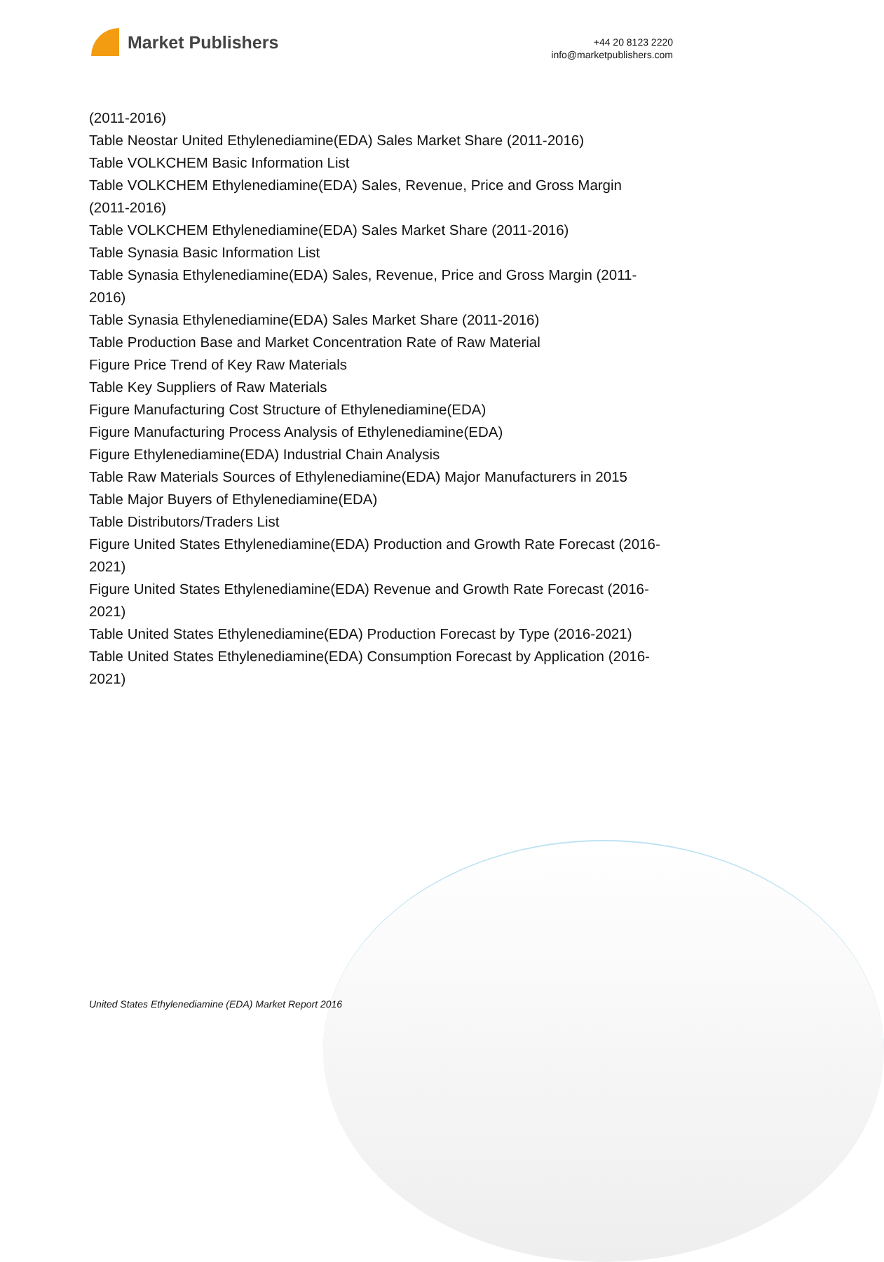Market Publishers
+44 20 8123 2220
info@marketpublishers.com
(2011-2016)
Table Neostar United Ethylenediamine(EDA) Sales Market Share (2011-2016)
Table VOLKCHEM Basic Information List
Table VOLKCHEM Ethylenediamine(EDA) Sales, Revenue, Price and Gross Margin (2011-2016)
Table VOLKCHEM Ethylenediamine(EDA) Sales Market Share (2011-2016)
Table Synasia Basic Information List
Table Synasia Ethylenediamine(EDA) Sales, Revenue, Price and Gross Margin (2011-2016)
Table Synasia Ethylenediamine(EDA) Sales Market Share (2011-2016)
Table Production Base and Market Concentration Rate of Raw Material
Figure Price Trend of Key Raw Materials
Table Key Suppliers of Raw Materials
Figure Manufacturing Cost Structure of Ethylenediamine(EDA)
Figure Manufacturing Process Analysis of Ethylenediamine(EDA)
Figure Ethylenediamine(EDA) Industrial Chain Analysis
Table Raw Materials Sources of Ethylenediamine(EDA) Major Manufacturers in 2015
Table Major Buyers of Ethylenediamine(EDA)
Table Distributors/Traders List
Figure United States Ethylenediamine(EDA) Production and Growth Rate Forecast (2016-2021)
Figure United States Ethylenediamine(EDA) Revenue and Growth Rate Forecast (2016-2021)
Table United States Ethylenediamine(EDA) Production Forecast by Type (2016-2021)
Table United States Ethylenediamine(EDA) Consumption Forecast by Application (2016-2021)
United States Ethylenediamine (EDA) Market Report 2016